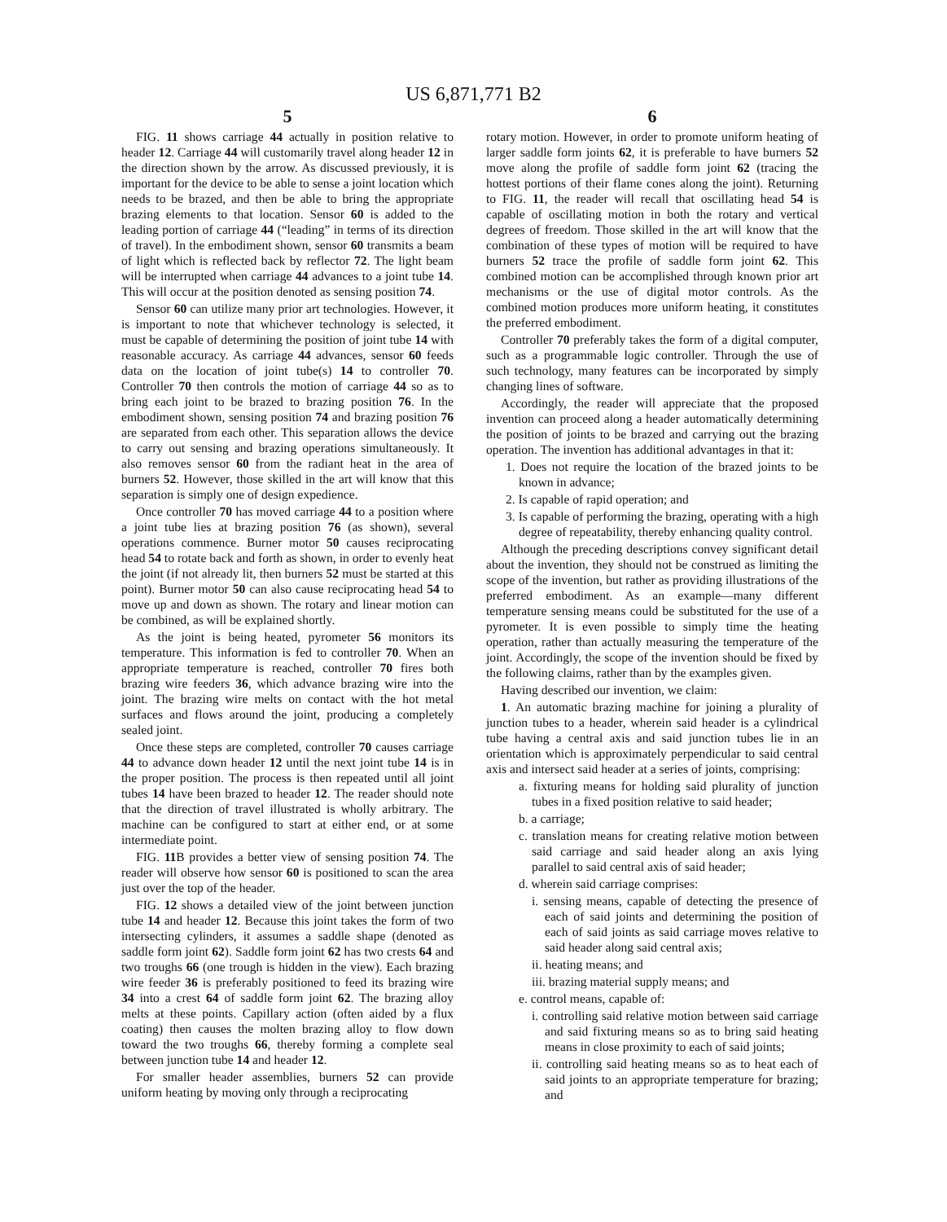US 6,871,771 B2
5
FIG. 11 shows carriage 44 actually in position relative to header 12. Carriage 44 will customarily travel along header 12 in the direction shown by the arrow. As discussed previously, it is important for the device to be able to sense a joint location which needs to be brazed, and then be able to bring the appropriate brazing elements to that location. Sensor 60 is added to the leading portion of carriage 44 (“leading” in terms of its direction of travel). In the embodiment shown, sensor 60 transmits a beam of light which is reflected back by reflector 72. The light beam will be interrupted when carriage 44 advances to a joint tube 14. This will occur at the position denoted as sensing position 74.
Sensor 60 can utilize many prior art technologies. However, it is important to note that whichever technology is selected, it must be capable of determining the position of joint tube 14 with reasonable accuracy. As carriage 44 advances, sensor 60 feeds data on the location of joint tube(s) 14 to controller 70. Controller 70 then controls the motion of carriage 44 so as to bring each joint to be brazed to brazing position 76. In the embodiment shown, sensing position 74 and brazing position 76 are separated from each other. This separation allows the device to carry out sensing and brazing operations simultaneously. It also removes sensor 60 from the radiant heat in the area of burners 52. However, those skilled in the art will know that this separation is simply one of design expedience.
Once controller 70 has moved carriage 44 to a position where a joint tube lies at brazing position 76 (as shown), several operations commence. Burner motor 50 causes reciprocating head 54 to rotate back and forth as shown, in order to evenly heat the joint (if not already lit, then burners 52 must be started at this point). Burner motor 50 can also cause reciprocating head 54 to move up and down as shown. The rotary and linear motion can be combined, as will be explained shortly.
As the joint is being heated, pyrometer 56 monitors its temperature. This information is fed to controller 70. When an appropriate temperature is reached, controller 70 fires both brazing wire feeders 36, which advance brazing wire into the joint. The brazing wire melts on contact with the hot metal surfaces and flows around the joint, producing a completely sealed joint.
Once these steps are completed, controller 70 causes carriage 44 to advance down header 12 until the next joint tube 14 is in the proper position. The process is then repeated until all joint tubes 14 have been brazed to header 12. The reader should note that the direction of travel illustrated is wholly arbitrary. The machine can be configured to start at either end, or at some intermediate point.
FIG. 11 B provides a better view of sensing position 74. The reader will observe how sensor 60 is positioned to scan the area just over the top of the header.
FIG. 12 shows a detailed view of the joint between junction tube 14 and header 12. Because this joint takes the form of two intersecting cylinders, it assumes a saddle shape (denoted as saddle form joint 62). Saddle form joint 62 has two crests 64 and two troughs 66 (one trough is hidden in the view). Each brazing wire feeder 36 is preferably positioned to feed its brazing wire 34 into a crest 64 of saddle form joint 62. The brazing alloy melts at these points. Capillary action (often aided by a flux coating) then causes the molten brazing alloy to flow down toward the two troughs 66, thereby forming a complete seal between junction tube 14 and header 12.
For smaller header assemblies, burners 52 can provide uniform heating by moving only through a reciprocating
6
rotary motion. However, in order to promote uniform heating of larger saddle form joints 62, it is preferable to have burners 52 move along the profile of saddle form joint 62 (tracing the hottest portions of their flame cones along the joint). Returning to FIG. 11, the reader will recall that oscillating head 54 is capable of oscillating motion in both the rotary and vertical degrees of freedom. Those skilled in the art will know that the combination of these types of motion will be required to have burners 52 trace the profile of saddle form joint 62. This combined motion can be accomplished through known prior art mechanisms or the use of digital motor controls. As the combined motion produces more uniform heating, it constitutes the preferred embodiment.
Controller 70 preferably takes the form of a digital computer, such as a programmable logic controller. Through the use of such technology, many features can be incorporated by simply changing lines of software.
Accordingly, the reader will appreciate that the proposed invention can proceed along a header automatically determining the position of joints to be brazed and carrying out the brazing operation. The invention has additional advantages in that it:
1. Does not require the location of the brazed joints to be known in advance;
2. Is capable of rapid operation; and
3. Is capable of performing the brazing, operating with a high degree of repeatability, thereby enhancing quality control.
Although the preceding descriptions convey significant detail about the invention, they should not be construed as limiting the scope of the invention, but rather as providing illustrations of the preferred embodiment. As an example—many different temperature sensing means could be substituted for the use of a pyrometer. It is even possible to simply time the heating operation, rather than actually measuring the temperature of the joint. Accordingly, the scope of the invention should be fixed by the following claims, rather than by the examples given.
Having described our invention, we claim:
1. An automatic brazing machine for joining a plurality of junction tubes to a header, wherein said header is a cylindrical tube having a central axis and said junction tubes lie in an orientation which is approximately perpendicular to said central axis and intersect said header at a series of joints, comprising:
a. fixturing means for holding said plurality of junction tubes in a fixed position relative to said header;
b. a carriage;
c. translation means for creating relative motion between said carriage and said header along an axis lying parallel to said central axis of said header;
d. wherein said carriage comprises:
i. sensing means, capable of detecting the presence of each of said joints and determining the position of each of said joints as said carriage moves relative to said header along said central axis;
ii. heating means; and
iii. brazing material supply means; and
e. control means, capable of:
i. controlling said relative motion between said carriage and said fixturing means so as to bring said heating means in close proximity to each of said joints;
ii. controlling said heating means so as to heat each of said joints to an appropriate temperature for brazing; and